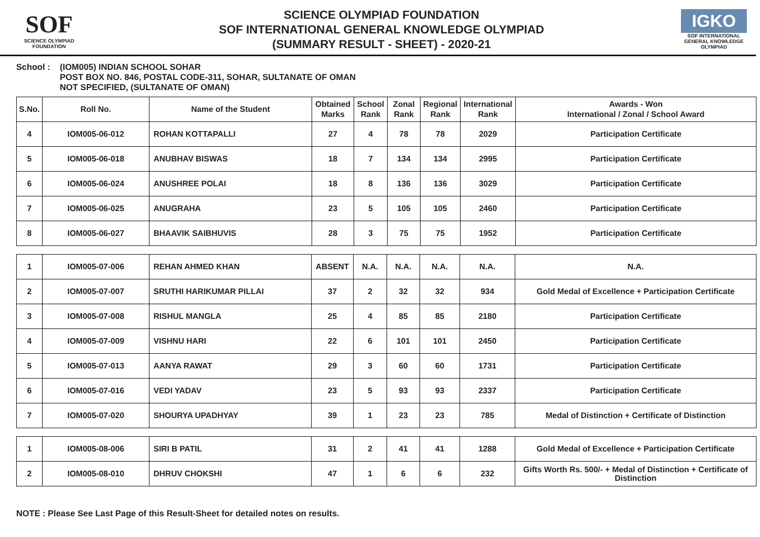SOF
SCIENCE OLYMPIAD FOUNDATION
SCIENCE OLYMPIAD FOUNDATION
SOF INTERNATIONAL GENERAL KNOWLEDGE OLYMPIAD
(SUMMARY RESULT - SHEET) - 2020-21
IGKO
SOF INTERNATIONAL GENERAL KNOWLEDGE OLYMPIAD
School : (IOM005) INDIAN SCHOOL SOHAR
POST BOX NO. 846, POSTAL CODE-311, SOHAR, SULTANATE OF OMAN
NOT SPECIFIED, (SULTANATE OF OMAN)
| S.No. | Roll No. | Name of the Student | Obtained Marks | School Rank | Zonal Rank | Regional Rank | International Rank | Awards - Won International / Zonal / School Award |
| --- | --- | --- | --- | --- | --- | --- | --- | --- |
| 4 | IOM005-06-012 | ROHAN KOTTAPALLI | 27 | 4 | 78 | 78 | 2029 | Participation Certificate |
| 5 | IOM005-06-018 | ANUBHAV BISWAS | 18 | 7 | 134 | 134 | 2995 | Participation Certificate |
| 6 | IOM005-06-024 | ANUSHREE POLAI | 18 | 8 | 136 | 136 | 3029 | Participation Certificate |
| 7 | IOM005-06-025 | ANUGRAHA | 23 | 5 | 105 | 105 | 2460 | Participation Certificate |
| 8 | IOM005-06-027 | BHAAVIK SAIBHUVIS | 28 | 3 | 75 | 75 | 1952 | Participation Certificate |
| 1 | IOM005-07-006 | REHAN AHMED KHAN | ABSENT | N.A. | N.A. | N.A. | N.A. | N.A. |
| 2 | IOM005-07-007 | SRUTHI HARIKUMAR PILLAI | 37 | 2 | 32 | 32 | 934 | Gold Medal of Excellence + Participation Certificate |
| 3 | IOM005-07-008 | RISHUL MANGLA | 25 | 4 | 85 | 85 | 2180 | Participation Certificate |
| 4 | IOM005-07-009 | VISHNU HARI | 22 | 6 | 101 | 101 | 2450 | Participation Certificate |
| 5 | IOM005-07-013 | AANYA RAWAT | 29 | 3 | 60 | 60 | 1731 | Participation Certificate |
| 6 | IOM005-07-016 | VEDI YADAV | 23 | 5 | 93 | 93 | 2337 | Participation Certificate |
| 7 | IOM005-07-020 | SHOURYA UPADHYAY | 39 | 1 | 23 | 23 | 785 | Medal of Distinction + Certificate of Distinction |
| 1 | IOM005-08-006 | SIRI B PATIL | 31 | 2 | 41 | 41 | 1288 | Gold Medal of Excellence + Participation Certificate |
| 2 | IOM005-08-010 | DHRUV CHOKSHI | 47 | 1 | 6 | 6 | 232 | Gifts Worth Rs. 500/- + Medal of Distinction + Certificate of Distinction |
NOTE : Please See Last Page of this Result-Sheet for detailed notes on results.